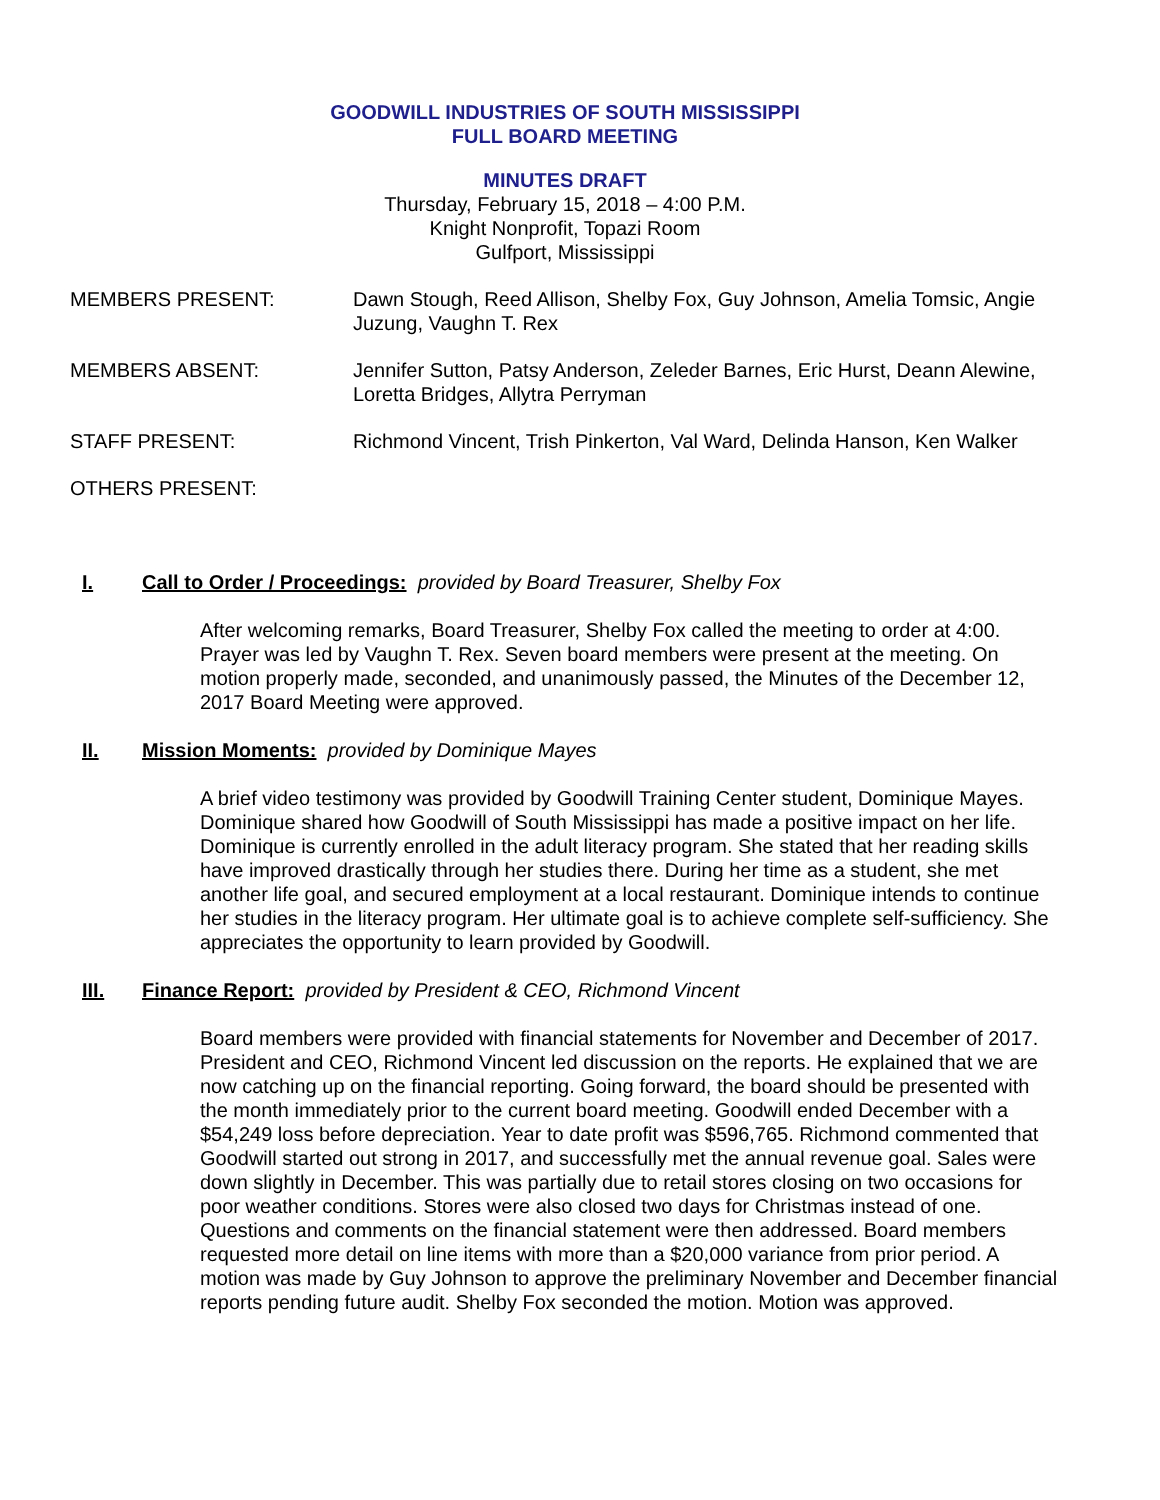GOODWILL INDUSTRIES OF SOUTH MISSISSIPPI
FULL BOARD MEETING
MINUTES DRAFT
Thursday, February 15, 2018 – 4:00 P.M.
Knight Nonprofit, Topazi Room
Gulfport, Mississippi
MEMBERS PRESENT: Dawn Stough, Reed Allison, Shelby Fox, Guy Johnson, Amelia Tomsic, Angie Juzung, Vaughn T. Rex
MEMBERS ABSENT: Jennifer Sutton, Patsy Anderson, Zeleder Barnes, Eric Hurst, Deann Alewine, Loretta Bridges, Allytra Perryman
STAFF PRESENT: Richmond Vincent, Trish Pinkerton, Val Ward, Delinda Hanson, Ken Walker
OTHERS PRESENT:
I. Call to Order / Proceedings: provided by Board Treasurer, Shelby Fox
After welcoming remarks, Board Treasurer, Shelby Fox called the meeting to order at 4:00. Prayer was led by Vaughn T. Rex. Seven board members were present at the meeting. On motion properly made, seconded, and unanimously passed, the Minutes of the December 12, 2017 Board Meeting were approved.
II. Mission Moments: provided by Dominique Mayes
A brief video testimony was provided by Goodwill Training Center student, Dominique Mayes. Dominique shared how Goodwill of South Mississippi has made a positive impact on her life. Dominique is currently enrolled in the adult literacy program. She stated that her reading skills have improved drastically through her studies there. During her time as a student, she met another life goal, and secured employment at a local restaurant. Dominique intends to continue her studies in the literacy program. Her ultimate goal is to achieve complete self-sufficiency. She appreciates the opportunity to learn provided by Goodwill.
III. Finance Report: provided by President & CEO, Richmond Vincent
Board members were provided with financial statements for November and December of 2017. President and CEO, Richmond Vincent led discussion on the reports. He explained that we are now catching up on the financial reporting. Going forward, the board should be presented with the month immediately prior to the current board meeting. Goodwill ended December with a $54,249 loss before depreciation. Year to date profit was $596,765. Richmond commented that Goodwill started out strong in 2017, and successfully met the annual revenue goal. Sales were down slightly in December. This was partially due to retail stores closing on two occasions for poor weather conditions. Stores were also closed two days for Christmas instead of one. Questions and comments on the financial statement were then addressed. Board members requested more detail on line items with more than a $20,000 variance from prior period. A motion was made by Guy Johnson to approve the preliminary November and December financial reports pending future audit. Shelby Fox seconded the motion. Motion was approved.